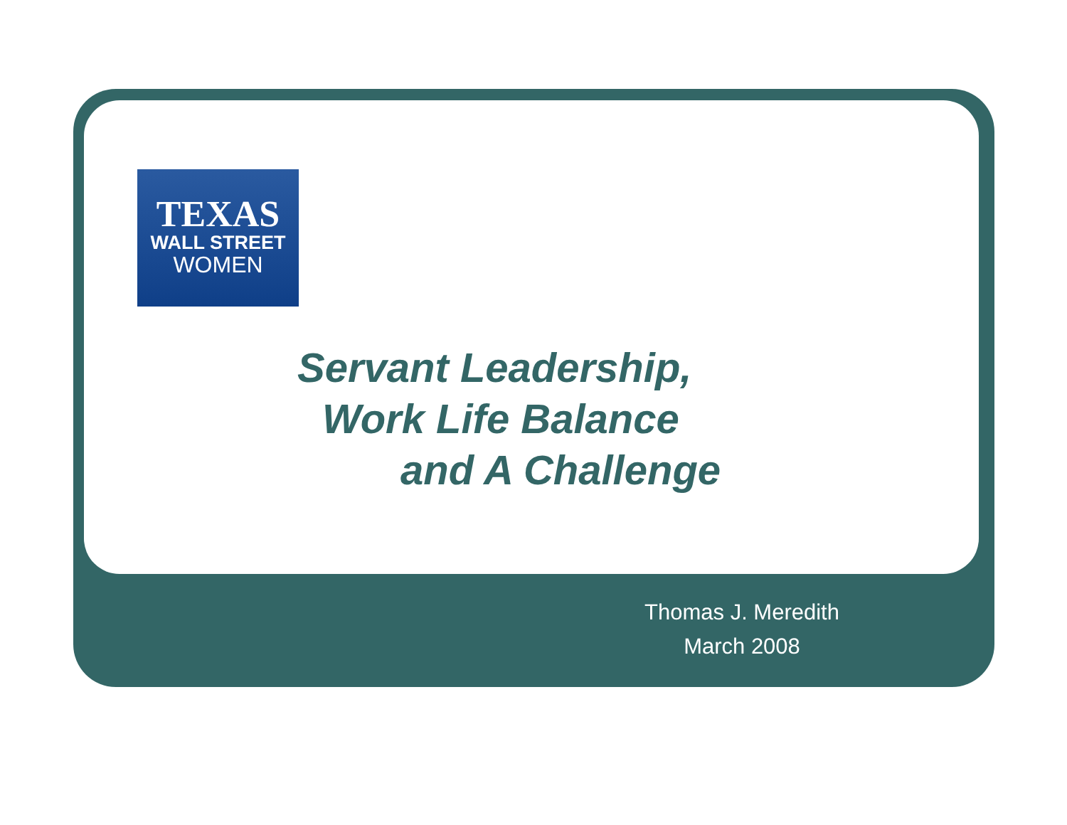TEXAS
WALL STREET
WOMEN
Servant Leadership,
Work Life Balance
and A Challenge
Thomas J. Meredith
March 2008